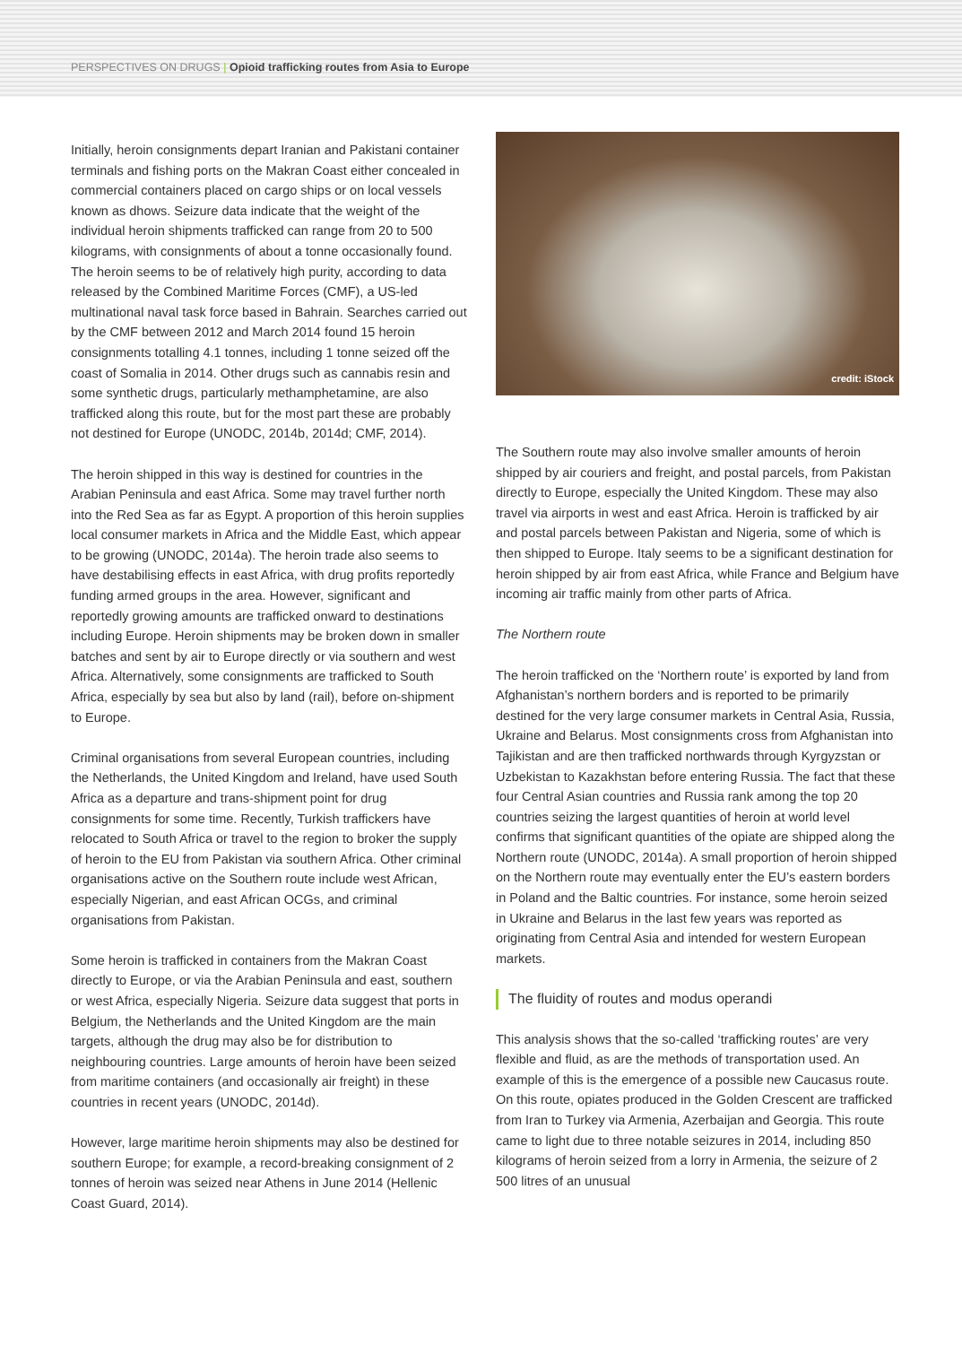PERSPECTIVES ON DRUGS | Opioid trafficking routes from Asia to Europe
Initially, heroin consignments depart Iranian and Pakistani container terminals and fishing ports on the Makran Coast either concealed in commercial containers placed on cargo ships or on local vessels known as dhows. Seizure data indicate that the weight of the individual heroin shipments trafficked can range from 20 to 500 kilograms, with consignments of about a tonne occasionally found. The heroin seems to be of relatively high purity, according to data released by the Combined Maritime Forces (CMF), a US-led multinational naval task force based in Bahrain. Searches carried out by the CMF between 2012 and March 2014 found 15 heroin consignments totalling 4.1 tonnes, including 1 tonne seized off the coast of Somalia in 2014. Other drugs such as cannabis resin and some synthetic drugs, particularly methamphetamine, are also trafficked along this route, but for the most part these are probably not destined for Europe (UNODC, 2014b, 2014d; CMF, 2014).
The heroin shipped in this way is destined for countries in the Arabian Peninsula and east Africa. Some may travel further north into the Red Sea as far as Egypt. A proportion of this heroin supplies local consumer markets in Africa and the Middle East, which appear to be growing (UNODC, 2014a). The heroin trade also seems to have destabilising effects in east Africa, with drug profits reportedly funding armed groups in the area. However, significant and reportedly growing amounts are trafficked onward to destinations including Europe. Heroin shipments may be broken down in smaller batches and sent by air to Europe directly or via southern and west Africa. Alternatively, some consignments are trafficked to South Africa, especially by sea but also by land (rail), before on-shipment to Europe.
Criminal organisations from several European countries, including the Netherlands, the United Kingdom and Ireland, have used South Africa as a departure and trans-shipment point for drug consignments for some time. Recently, Turkish traffickers have relocated to South Africa or travel to the region to broker the supply of heroin to the EU from Pakistan via southern Africa. Other criminal organisations active on the Southern route include west African, especially Nigerian, and east African OCGs, and criminal organisations from Pakistan.
Some heroin is trafficked in containers from the Makran Coast directly to Europe, or via the Arabian Peninsula and east, southern or west Africa, especially Nigeria. Seizure data suggest that ports in Belgium, the Netherlands and the United Kingdom are the main targets, although the drug may also be for distribution to neighbouring countries. Large amounts of heroin have been seized from maritime containers (and occasionally air freight) in these countries in recent years (UNODC, 2014d).
However, large maritime heroin shipments may also be destined for southern Europe; for example, a record-breaking consignment of 2 tonnes of heroin was seized near Athens in June 2014 (Hellenic Coast Guard, 2014).
credit: iStock
The Southern route may also involve smaller amounts of heroin shipped by air couriers and freight, and postal parcels, from Pakistan directly to Europe, especially the United Kingdom. These may also travel via airports in west and east Africa. Heroin is trafficked by air and postal parcels between Pakistan and Nigeria, some of which is then shipped to Europe. Italy seems to be a significant destination for heroin shipped by air from east Africa, while France and Belgium have incoming air traffic mainly from other parts of Africa.
The Northern route
The heroin trafficked on the ‘Northern route’ is exported by land from Afghanistan’s northern borders and is reported to be primarily destined for the very large consumer markets in Central Asia, Russia, Ukraine and Belarus. Most consignments cross from Afghanistan into Tajikistan and are then trafficked northwards through Kyrgyzstan or Uzbekistan to Kazakhstan before entering Russia. The fact that these four Central Asian countries and Russia rank among the top 20 countries seizing the largest quantities of heroin at world level confirms that significant quantities of the opiate are shipped along the Northern route (UNODC, 2014a). A small proportion of heroin shipped on the Northern route may eventually enter the EU’s eastern borders in Poland and the Baltic countries. For instance, some heroin seized in Ukraine and Belarus in the last few years was reported as originating from Central Asia and intended for western European markets.
The fluidity of routes and modus operandi
This analysis shows that the so-called ‘trafficking routes’ are very flexible and fluid, as are the methods of transportation used. An example of this is the emergence of a possible new Caucasus route. On this route, opiates produced in the Golden Crescent are trafficked from Iran to Turkey via Armenia, Azerbaijan and Georgia. This route came to light due to three notable seizures in 2014, including 850 kilograms of heroin seized from a lorry in Armenia, the seizure of 2 500 litres of an unusual